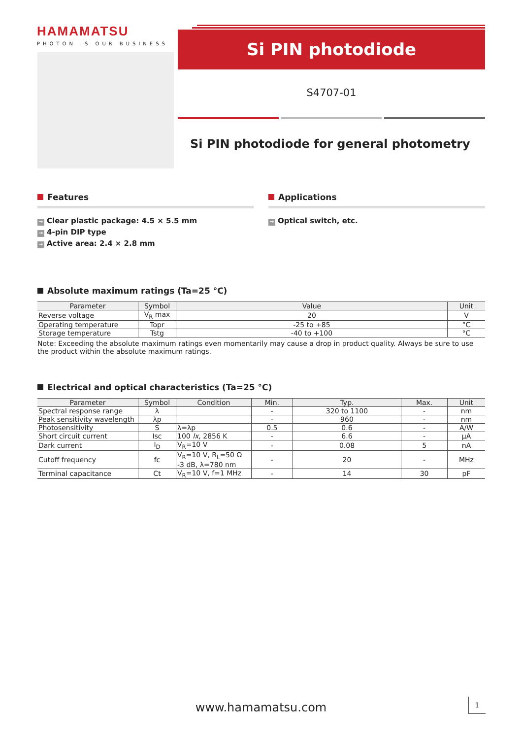HAMAMATSU
PHOTON IS OUR BUSINESS
Si PIN photodiode
S4707-01
Si PIN photodiode for general photometry
Features
→ Clear plastic package: 4.5 × 5.5 mm
→ 4-pin DIP type
→ Active area: 2.4 × 2.8 mm
Applications
→ Optical switch, etc.
Absolute maximum ratings (Ta=25 °C)
| Parameter | Symbol | Value | Unit |
| --- | --- | --- | --- |
| Reverse voltage | V<sub>R</sub> max | 20 | V |
| Operating temperature | Topr | -25 to +85 | °C |
| Storage temperature | Tstg | -40 to +100 | °C |
Note: Exceeding the absolute maximum ratings even momentarily may cause a drop in product quality. Always be sure to use the product within the absolute maximum ratings.
Electrical and optical characteristics (Ta=25 °C)
| Parameter | Symbol | Condition | Min. | Typ. | Max. | Unit |
| --- | --- | --- | --- | --- | --- | --- |
| Spectral response range | λ | | - | 320 to 1100 | - | nm |
| Peak sensitivity wavelength | λp | | - | 960 | - | nm |
| Photosensitivity | S | λ=λp | 0.5 | 0.6 | - | A/W |
| Short circuit current | Isc | 100 lx , 2856 K | - | 6.6 | - | μA |
| Dark current | I<sub>D</sub> | V<sub>R</sub>=10 V | - | 0.08 | 5 | nA |
| Cutoff frequency | fc | V<sub>R</sub>=10 V, R<sub>L</sub>=50 Ω -3 dB, λ=780 nm | - | 20 | - | MHz |
| Terminal capacitance | Ct | V<sub>R</sub>=10 V, f=1 MHz | - | 14 | 30 | pF |
www.hamamatsu.com 1